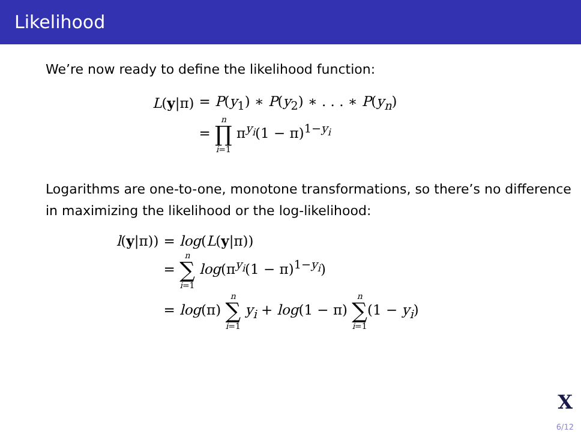Likelihood
We’re now ready to define the likelihood function:
| L ( y /π) | = P ( y<sub>1</sub>) ∗ P ( y<sub>2</sub>) ∗ . . . ∗ P ( y<sub>n</sub> ) |
| | = n ∏ i =1 π<sup>y<sub>i</sub></sup>(1 − π)<sup>1−y<sub>i</sub></sup> |
Logarithms are one-to-one, monotone transformations, so there’s no difference in maximizing the likelihood or the log-likelihood:
| l ( y /π)) | = log ( L ( y /π)) |
| | = n ∑ i =1 log (π<sup>y<sub>i</sub></sup>(1 − π)<sup>1−y<sub>i</sub></sup>) |
| | = log (π) n ∑ i =1 y<sub>i</sub> + log (1 − π) n ∑ i =1 (1 − y<sub>i</sub> ) |
X
6/12